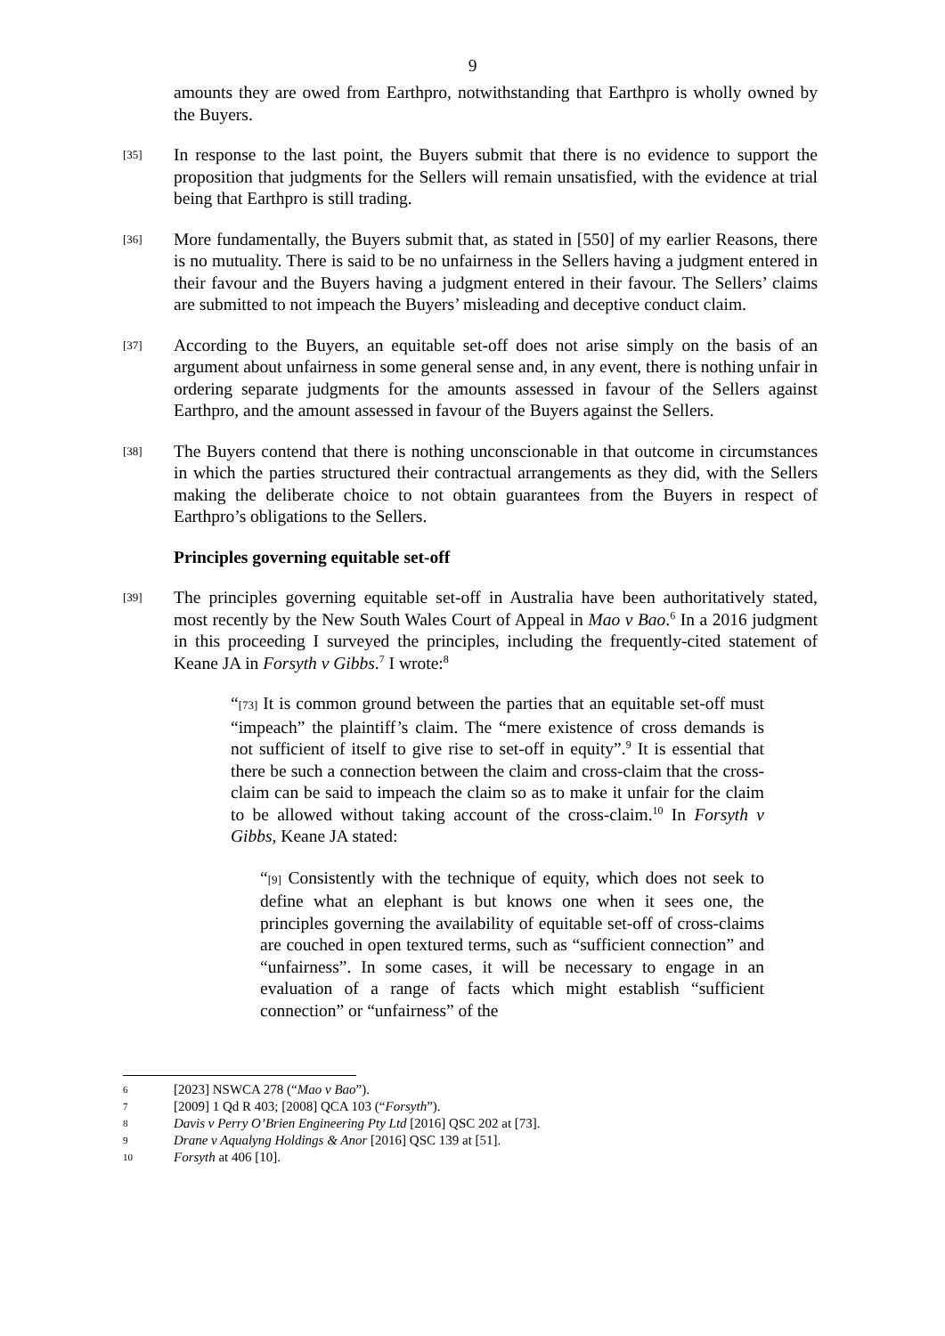9
amounts they are owed from Earthpro, notwithstanding that Earthpro is wholly owned by the Buyers.
[35]
In response to the last point, the Buyers submit that there is no evidence to support the proposition that judgments for the Sellers will remain unsatisfied, with the evidence at trial being that Earthpro is still trading.
[36]
More fundamentally, the Buyers submit that, as stated in [550] of my earlier Reasons, there is no mutuality. There is said to be no unfairness in the Sellers having a judgment entered in their favour and the Buyers having a judgment entered in their favour. The Sellers’ claims are submitted to not impeach the Buyers’ misleading and deceptive conduct claim.
[37]
According to the Buyers, an equitable set-off does not arise simply on the basis of an argument about unfairness in some general sense and, in any event, there is nothing unfair in ordering separate judgments for the amounts assessed in favour of the Sellers against Earthpro, and the amount assessed in favour of the Buyers against the Sellers.
[38]
The Buyers contend that there is nothing unconscionable in that outcome in circumstances in which the parties structured their contractual arrangements as they did, with the Sellers making the deliberate choice to not obtain guarantees from the Buyers in respect of Earthpro’s obligations to the Sellers.
Principles governing equitable set-off
[39]
The principles governing equitable set-off in Australia have been authoritatively stated, most recently by the New South Wales Court of Appeal in Mao v Bao.<sup>6</sup> In a 2016 judgment in this proceeding I surveyed the principles, including the frequently-cited statement of Keane JA in Forsyth v Gibbs.<sup>7</sup> I wrote:<sup>8</sup>
“[73] It is common ground between the parties that an equitable set-off must “impeach” the plaintiff’s claim. The “mere existence of cross demands is not sufficient of itself to give rise to set-off in equity”.<sup>9</sup> It is essential that there be such a connection between the claim and cross-claim that the cross-claim can be said to impeach the claim so as to make it unfair for the claim to be allowed without taking account of the cross-claim.<sup>10</sup> In Forsyth v Gibbs, Keane JA stated:
“[9] Consistently with the technique of equity, which does not seek to define what an elephant is but knows one when it sees one, the principles governing the availability of equitable set-off of cross-claims are couched in open textured terms, such as “sufficient connection” and “unfairness”. In some cases, it will be necessary to engage in an evaluation of a range of facts which might establish “sufficient connection” or “unfairness” of the
6
[2023] NSWCA 278 (“Mao v Bao”).
7
[2009] 1 Qd R 403; [2008] QCA 103 (“Forsyth”).
8
Davis v Perry O’Brien Engineering Pty Ltd [2016] QSC 202 at [73].
9
Drane v Aqualyng Holdings & Anor [2016] QSC 139 at [51].
10
Forsyth at 406 [10].